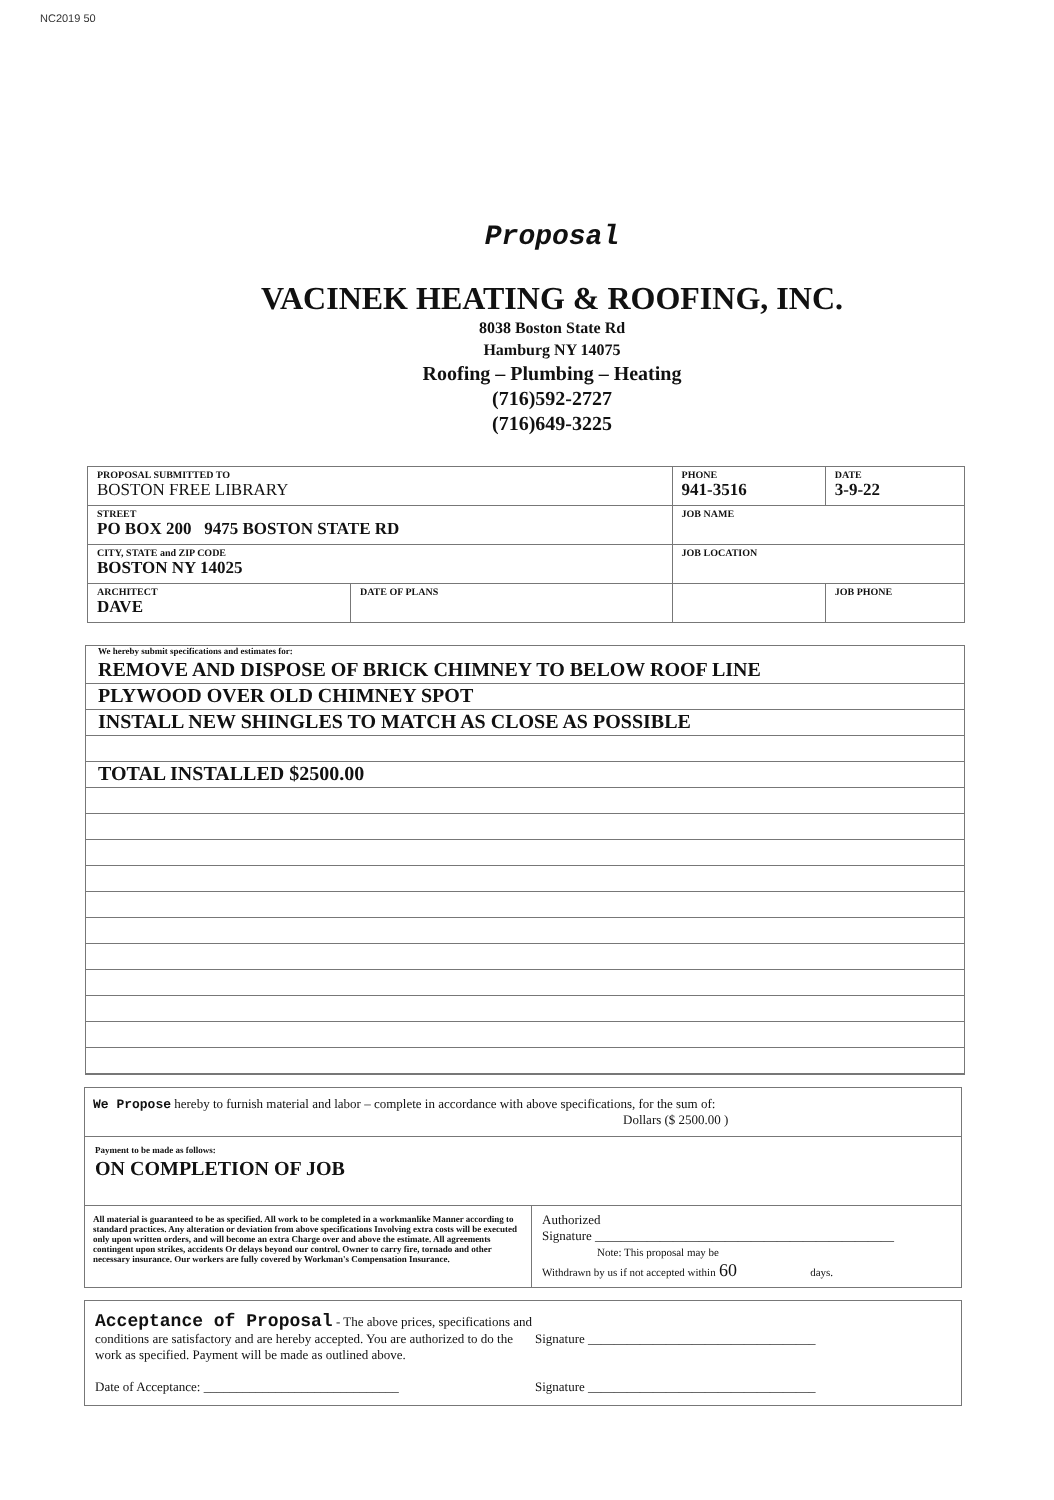NC2019 50
Proposal
VACINEK HEATING & ROOFING, INC.
8038 Boston State Rd
Hamburg NY 14075
Roofing – Plumbing – Heating
(716)592-2727
(716)649-3225
| PROPOSAL SUBMITTED TO BOSTON FREE LIBRARY | | PHONE 941-3516 | DATE 3-9-22 |
| STREET PO BOX 200 9475 BOSTON STATE RD | | JOB NAME | |
| CITY, STATE and ZIP CODE BOSTON NY 14025 | | JOB LOCATION | |
| ARCHITECT DAVE | DATE OF PLANS | | JOB PHONE |
We hereby submit specifications and estimates for:
REMOVE AND DISPOSE OF BRICK CHIMNEY TO BELOW ROOF LINE
PLYWOOD OVER OLD CHIMNEY SPOT
INSTALL NEW SHINGLES TO MATCH AS CLOSE AS POSSIBLE
TOTAL INSTALLED $2500.00
We Propose hereby to furnish material and labor – complete in accordance with above specifications, for the sum of:
Dollars ($ 2500.00 )
Payment to be made as follows:
ON COMPLETION OF JOB
All material is guaranteed to be as specified. All work to be completed in a workmanlike Manner according to standard practices. Any alteration or deviation from above specifications Involving extra costs will be executed only upon written orders, and will become an extra Charge over and above the estimate. All agreements contingent upon strikes, accidents Or delays beyond our control. Owner to carry fire, tornado and other necessary insurance. Our workers are fully covered by Workman's Compensation Insurance.
Authorized
Signature ______________________________________________
Note: This proposal may be
Withdrawn by us if not accepted within 60 days.
Acceptance of Proposal - The above prices, specifications and conditions are satisfactory and are hereby accepted. You are authorized to do the work as specified. Payment will be made as outlined above.
Date of Acceptance: ______________________________
Signature ___________________________________
Signature ___________________________________